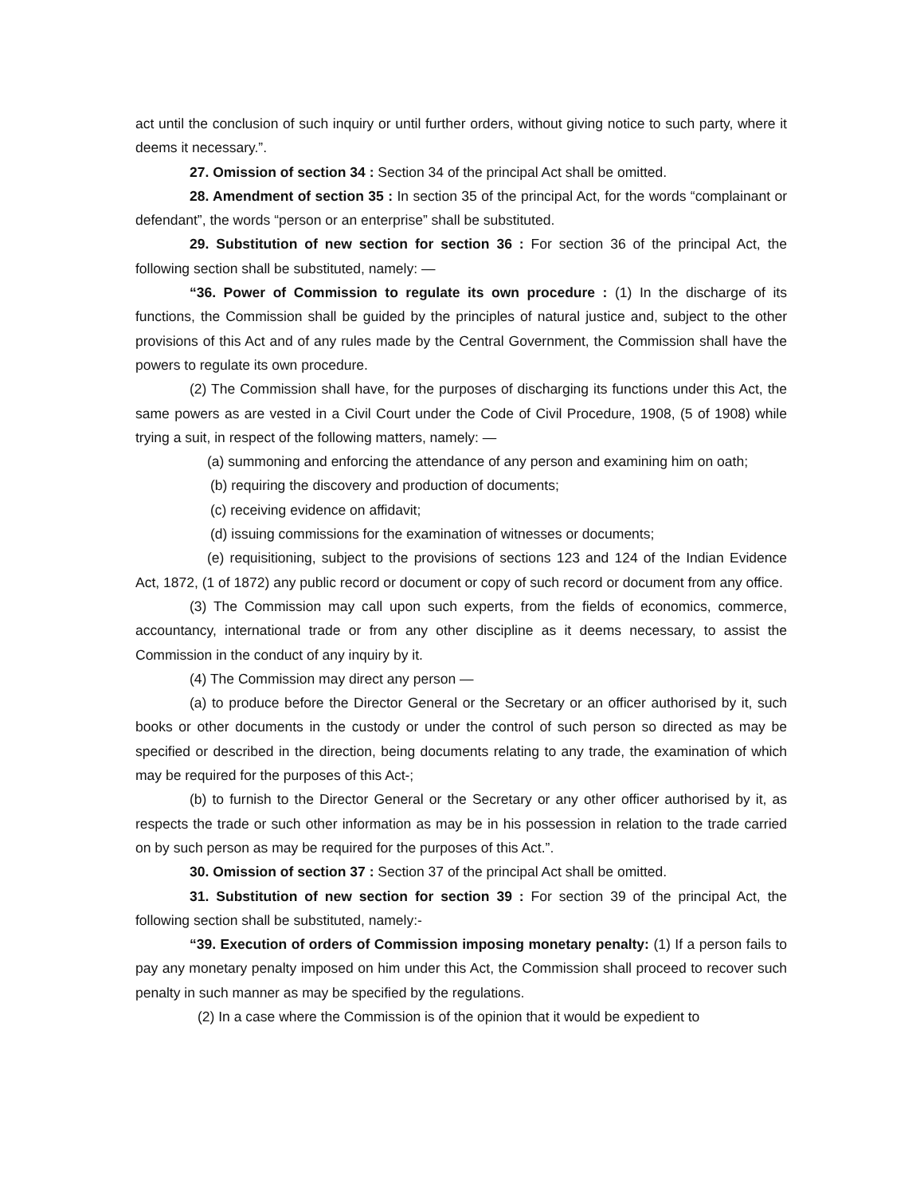act until the conclusion of such inquiry or until further orders, without giving notice to such party, where it deems it necessary.”.
27. Omission of section 34 : Section 34 of the principal Act shall be omitted.
28. Amendment of section 35 : In section 35 of the principal Act, for the words “complainant or defendant”, the words “person or an enterprise” shall be substituted.
29. Substitution of new section for section 36 : For section 36 of the principal Act, the following section shall be substituted, namely: —
“36. Power of Commission to regulate its own procedure : (1) In the discharge of its functions, the Commission shall be guided by the principles of natural justice and, subject to the other provisions of this Act and of any rules made by the Central Government, the Commission shall have the powers to regulate its own procedure.
(2) The Commission shall have, for the purposes of discharging its functions under this Act, the same powers as are vested in a Civil Court under the Code of Civil Procedure, 1908, (5 of 1908) while trying a suit, in respect of the following matters, namely: —
(a) summoning and enforcing the attendance of any person and examining him on oath;
(b) requiring the discovery and production of documents;
(c) receiving evidence on affidavit;
(d) issuing commissions for the examination of witnesses or documents;
(e) requisitioning, subject to the provisions of sections 123 and 124 of the Indian Evidence Act, 1872, (1 of 1872) any public record or document or copy of such record or document from any office.
(3) The Commission may call upon such experts, from the fields of economics, commerce, accountancy, international trade or from any other discipline as it deems necessary, to assist the Commission in the conduct of any inquiry by it.
(4) The Commission may direct any person —
(a) to produce before the Director General or the Secretary or an officer authorised by it, such books or other documents in the custody or under the control of such person so directed as may be specified or described in the direction, being documents relating to any trade, the examination of which may be required for the purposes of this Act-;
(b) to furnish to the Director General or the Secretary or any other officer authorised by it, as respects the trade or such other information as may be in his possession in relation to the trade carried on by such person as may be required for the purposes of this Act.”.
30. Omission of section 37 : Section 37 of the principal Act shall be omitted.
31. Substitution of new section for section 39 : For section 39 of the principal Act, the following section shall be substituted, namely:-
“39. Execution of orders of Commission imposing monetary penalty: (1) If a person fails to pay any monetary penalty imposed on him under this Act, the Commission shall proceed to recover such penalty in such manner as may be specified by the regulations.
(2) In a case where the Commission is of the opinion that it would be expedient to